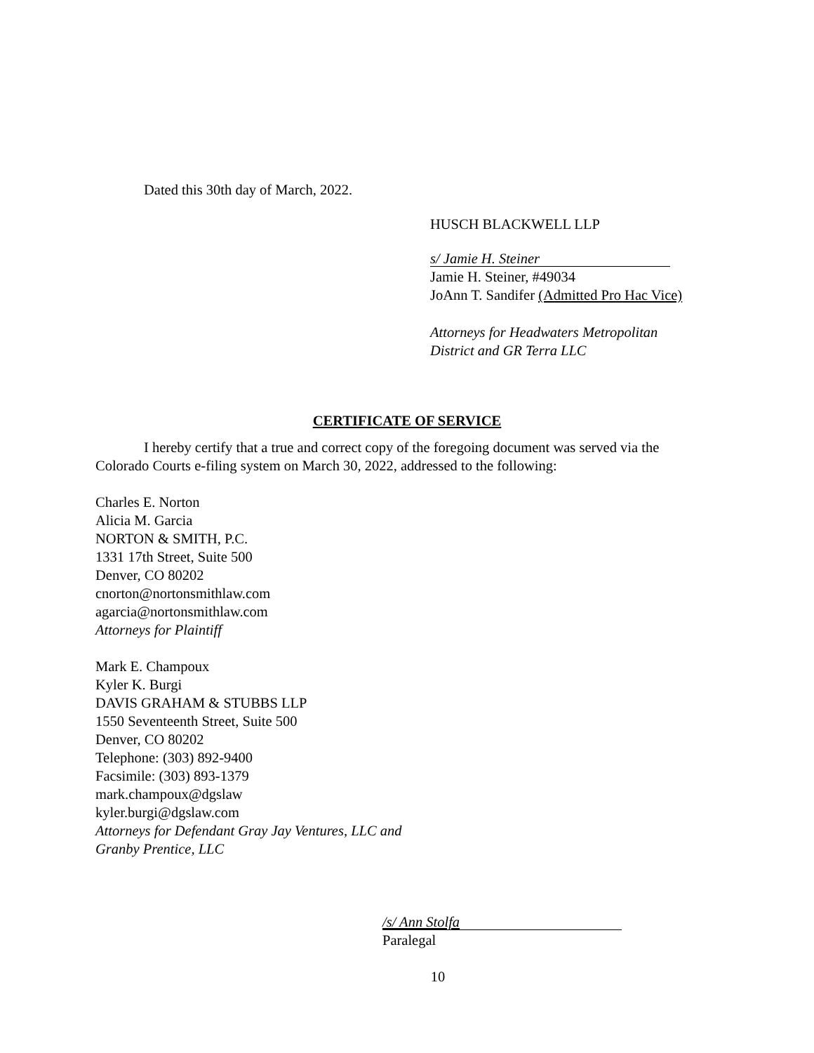Dated this 30th day of March, 2022.
HUSCH BLACKWELL LLP
s/ Jamie H. Steiner
Jamie H. Steiner, #49034
JoAnn T. Sandifer (Admitted Pro Hac Vice)
Attorneys for Headwaters Metropolitan
District and GR Terra LLC
CERTIFICATE OF SERVICE
I hereby certify that a true and correct copy of the foregoing document was served via the Colorado Courts e-filing system on March 30, 2022, addressed to the following:
Charles E. Norton
Alicia M. Garcia
NORTON & SMITH, P.C.
1331 17th Street, Suite 500
Denver, CO 80202
cnorton@nortonsmithlaw.com
agarcia@nortonsmithlaw.com
Attorneys for Plaintiff
Mark E. Champoux
Kyler K. Burgi
DAVIS GRAHAM & STUBBS LLP
1550 Seventeenth Street, Suite 500
Denver, CO 80202
Telephone: (303) 892-9400
Facsimile: (303) 893-1379
mark.champoux@dgslaw
kyler.burgi@dgslaw.com
Attorneys for Defendant Gray Jay Ventures, LLC and
Granby Prentice, LLC
/s/ Ann Stolfa
Paralegal
10